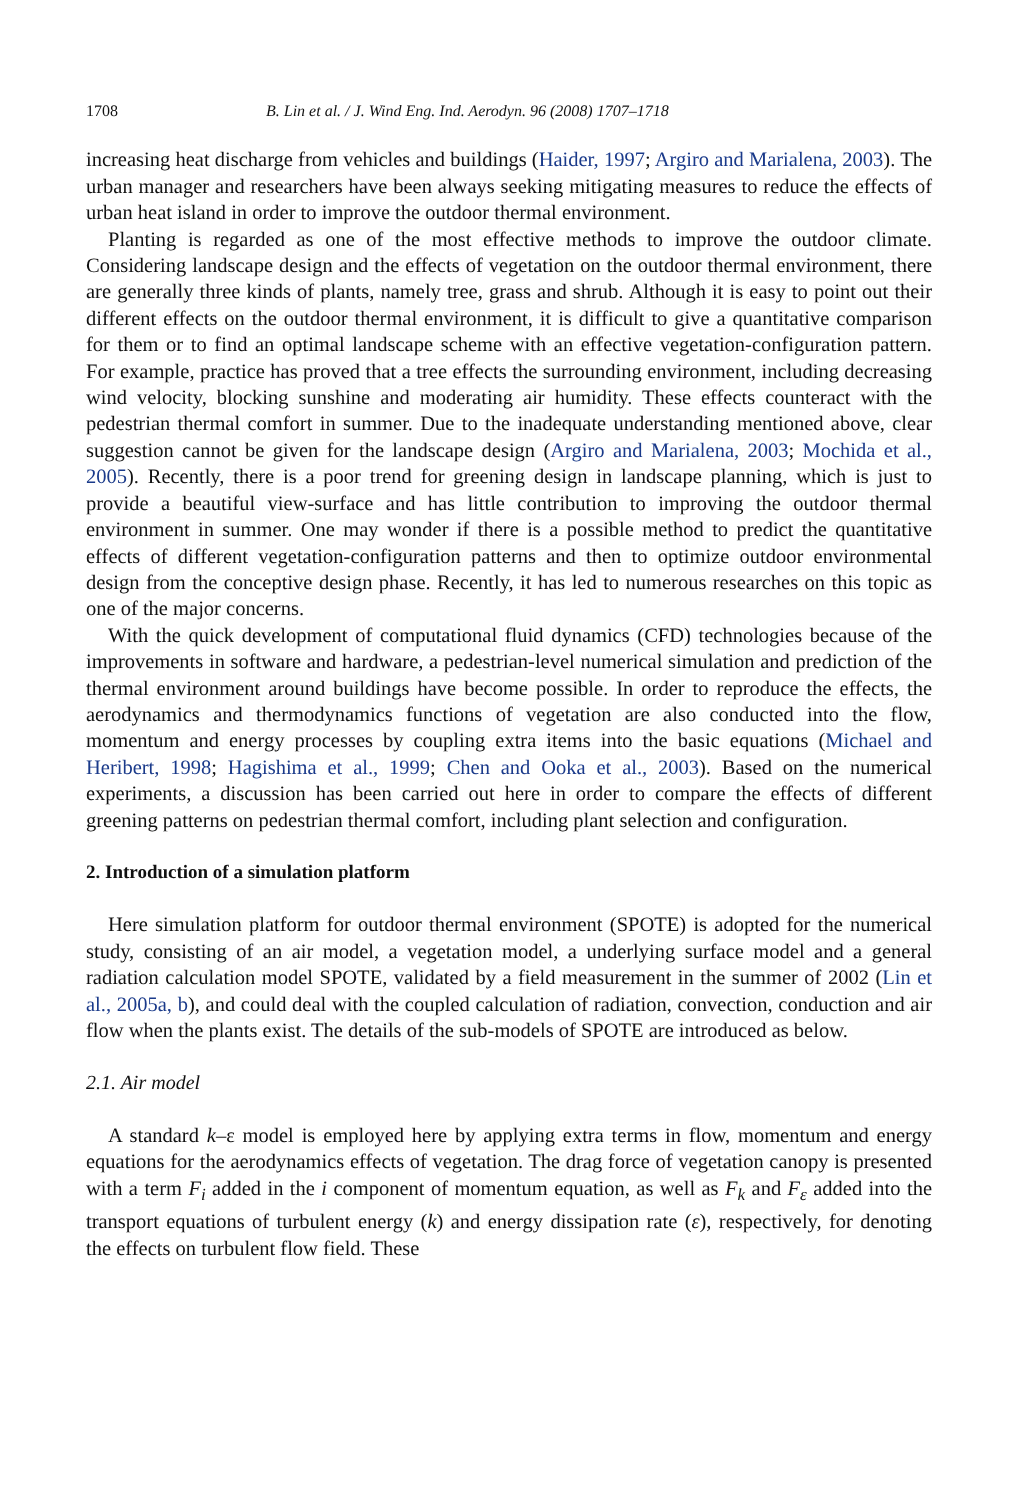1708 B. Lin et al. / J. Wind Eng. Ind. Aerodyn. 96 (2008) 1707–1718
increasing heat discharge from vehicles and buildings (Haider, 1997; Argiro and Marialena, 2003). The urban manager and researchers have been always seeking mitigating measures to reduce the effects of urban heat island in order to improve the outdoor thermal environment.
Planting is regarded as one of the most effective methods to improve the outdoor climate. Considering landscape design and the effects of vegetation on the outdoor thermal environment, there are generally three kinds of plants, namely tree, grass and shrub. Although it is easy to point out their different effects on the outdoor thermal environment, it is difficult to give a quantitative comparison for them or to find an optimal landscape scheme with an effective vegetation-configuration pattern. For example, practice has proved that a tree effects the surrounding environment, including decreasing wind velocity, blocking sunshine and moderating air humidity. These effects counteract with the pedestrian thermal comfort in summer. Due to the inadequate understanding mentioned above, clear suggestion cannot be given for the landscape design (Argiro and Marialena, 2003; Mochida et al., 2005). Recently, there is a poor trend for greening design in landscape planning, which is just to provide a beautiful view-surface and has little contribution to improving the outdoor thermal environment in summer. One may wonder if there is a possible method to predict the quantitative effects of different vegetation-configuration patterns and then to optimize outdoor environmental design from the conceptive design phase. Recently, it has led to numerous researches on this topic as one of the major concerns.
With the quick development of computational fluid dynamics (CFD) technologies because of the improvements in software and hardware, a pedestrian-level numerical simulation and prediction of the thermal environment around buildings have become possible. In order to reproduce the effects, the aerodynamics and thermodynamics functions of vegetation are also conducted into the flow, momentum and energy processes by coupling extra items into the basic equations (Michael and Heribert, 1998; Hagishima et al., 1999; Chen and Ooka et al., 2003). Based on the numerical experiments, a discussion has been carried out here in order to compare the effects of different greening patterns on pedestrian thermal comfort, including plant selection and configuration.
2. Introduction of a simulation platform
Here simulation platform for outdoor thermal environment (SPOTE) is adopted for the numerical study, consisting of an air model, a vegetation model, a underlying surface model and a general radiation calculation model SPOTE, validated by a field measurement in the summer of 2002 (Lin et al., 2005a, b), and could deal with the coupled calculation of radiation, convection, conduction and air flow when the plants exist. The details of the sub-models of SPOTE are introduced as below.
2.1. Air model
A standard k–ε model is employed here by applying extra terms in flow, momentum and energy equations for the aerodynamics effects of vegetation. The drag force of vegetation canopy is presented with a term F<sub>i</sub> added in the i component of momentum equation, as well as F<sub>k</sub> and F<sub>ε</sub> added into the transport equations of turbulent energy (k) and energy dissipation rate (ε), respectively, for denoting the effects on turbulent flow field. These